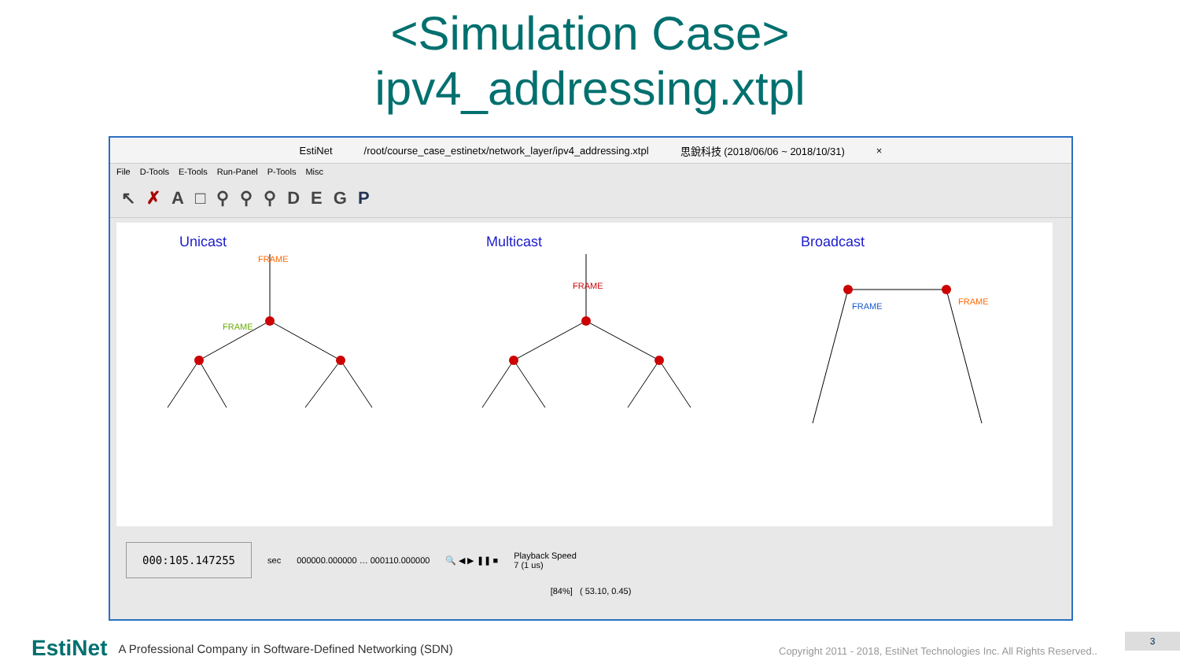<Simulation Case>
ipv4_addressing.xtpl
EstiNet /root/course_case_estinetx/network_layer/ipv4_addressing.xtpl 思銳科技 (2018/06/06 ~ 2018/10/31) ×
File D-Tools E-Tools Run-Panel P-Tools Misc
↖ ✗ A □ ⚲ ⚲ ⚲ DEGP
Unicast Multicast Broadcast
FRAME
FRAME
FRAME
FRAME
FRAME
000:105.147255 sec 000000.000000 … 000110.000000 🔍 ◀ ▶ ❚❚ ■ Playback Speed
7 (1 us)
[84%] ( 53.10, 0.45)
EstiNet A Professional Company in Software-Defined Networking (SDN)
Copyright 2011 - 2018, EstiNet Technologies Inc. All Rights Reserved..
3